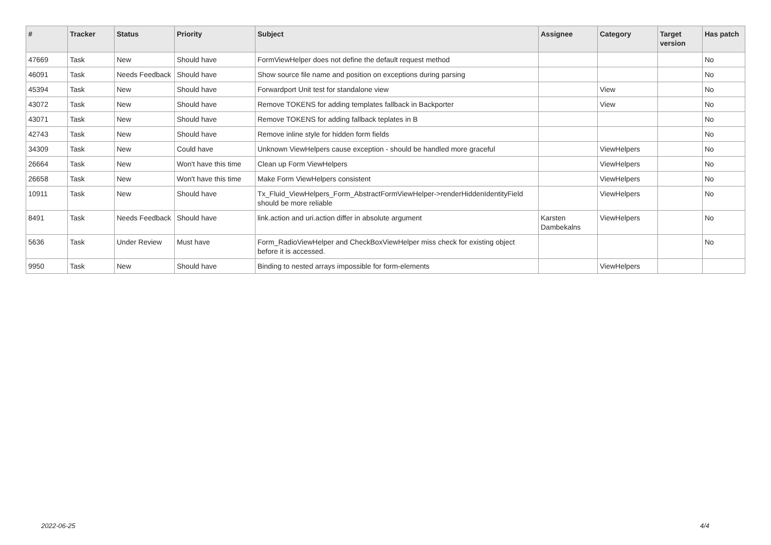| # | Tracker | Status | Priority | Subject | Assignee | Category | Target version | Has patch |
| --- | --- | --- | --- | --- | --- | --- | --- | --- |
| 47669 | Task | New | Should have | FormViewHelper does not define the default request method | | | | No |
| 46091 | Task | Needs Feedback | Should have | Show source file name and position on exceptions during parsing | | | | No |
| 45394 | Task | New | Should have | Forwardport Unit test for standalone view | | View | | No |
| 43072 | Task | New | Should have | Remove TOKENS for adding templates fallback in Backporter | | View | | No |
| 43071 | Task | New | Should have | Remove TOKENS for adding fallback teplates in B | | | | No |
| 42743 | Task | New | Should have | Remove inline style for hidden form fields | | | | No |
| 34309 | Task | New | Could have | Unknown ViewHelpers cause exception - should be handled more graceful | | ViewHelpers | | No |
| 26664 | Task | New | Won't have this time | Clean up Form ViewHelpers | | ViewHelpers | | No |
| 26658 | Task | New | Won't have this time | Make Form ViewHelpers consistent | | ViewHelpers | | No |
| 10911 | Task | New | Should have | Tx_Fluid_ViewHelpers_Form_AbstractFormViewHelper->renderHiddenIdentityField should be more reliable | | ViewHelpers | | No |
| 8491 | Task | Needs Feedback | Should have | link.action and uri.action differ in absolute argument | Karsten Dambekalns | ViewHelpers | | No |
| 5636 | Task | Under Review | Must have | Form_RadioViewHelper and CheckBoxViewHelper miss check for existing object before it is accessed. | | | | No |
| 9950 | Task | New | Should have | Binding to nested arrays impossible for form-elements | | ViewHelpers | | |
2022-06-25 4/4